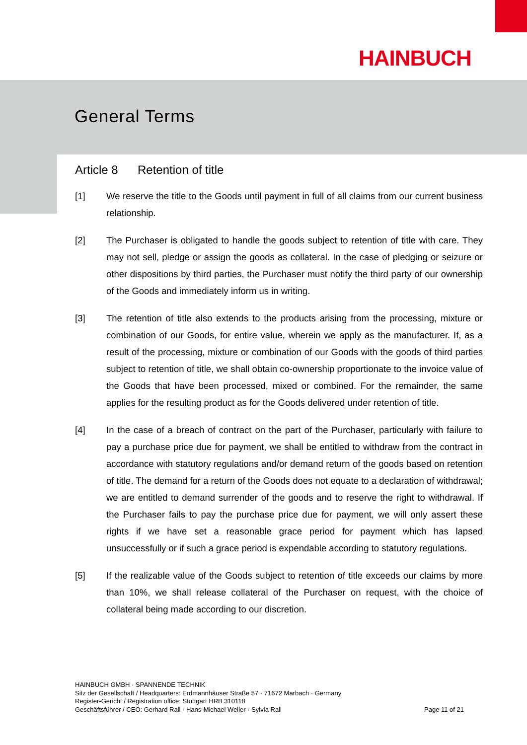HAINBUCH
General Terms
Article 8 Retention of title
[1] We reserve the title to the Goods until payment in full of all claims from our current business relationship.
[2] The Purchaser is obligated to handle the goods subject to retention of title with care. They may not sell, pledge or assign the goods as collateral. In the case of pledging or seizure or other dispositions by third parties, the Purchaser must notify the third party of our ownership of the Goods and immediately inform us in writing.
[3] The retention of title also extends to the products arising from the processing, mixture or combination of our Goods, for entire value, wherein we apply as the manufacturer. If, as a result of the processing, mixture or combination of our Goods with the goods of third parties subject to retention of title, we shall obtain co-ownership proportionate to the invoice value of the Goods that have been processed, mixed or combined. For the remainder, the same applies for the resulting product as for the Goods delivered under retention of title.
[4] In the case of a breach of contract on the part of the Purchaser, particularly with failure to pay a purchase price due for payment, we shall be entitled to withdraw from the contract in accordance with statutory regulations and/or demand return of the goods based on retention of title. The demand for a return of the Goods does not equate to a declaration of withdrawal; we are entitled to demand surrender of the goods and to reserve the right to withdrawal. If the Purchaser fails to pay the purchase price due for payment, we will only assert these rights if we have set a reasonable grace period for payment which has lapsed unsuccessfully or if such a grace period is expendable according to statutory regulations.
[5] If the realizable value of the Goods subject to retention of title exceeds our claims by more than 10%, we shall release collateral of the Purchaser on request, with the choice of collateral being made according to our discretion.
HAINBUCH GMBH · SPANNENDE TECHNIK
Sitz der Gesellschaft / Headquarters: Erdmannhäuser Straße 57 · 71672 Marbach · Germany
Register-Gericht / Registration office: Stuttgart HRB 310118
Page 11 of 21 Geschäftsführer / CEO: Gerhard Rall · Hans-Michael Weller · Sylvia Rall